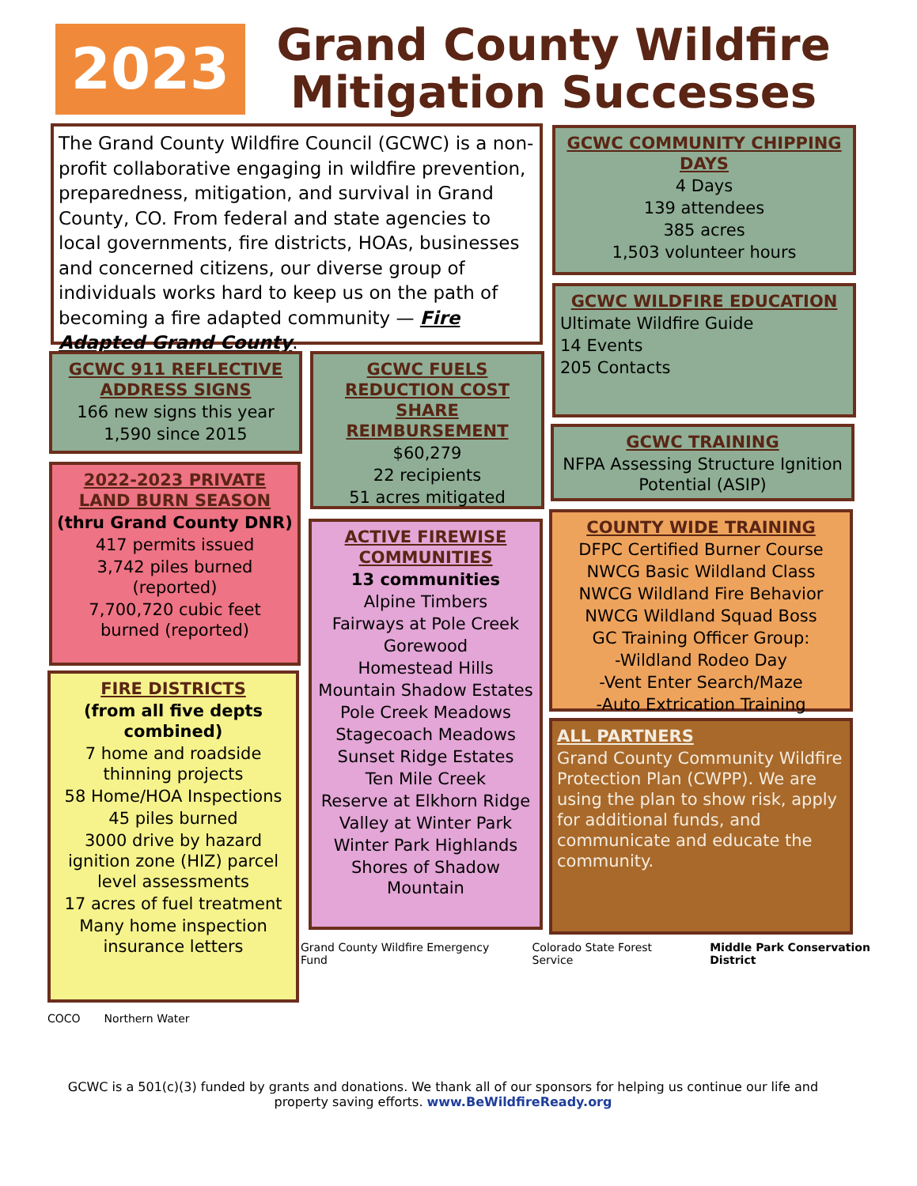2023
Grand County Wildfire
Mitigation Successes
The Grand County Wildfire Council (GCWC) is a non-profit collaborative engaging in wildfire prevention, preparedness, mitigation, and survival in Grand County, CO. From federal and state agencies to local governments, fire districts, HOAs, businesses and concerned citizens, our diverse group of individuals works hard to keep us on the path of becoming a fire adapted community — Fire Adapted Grand County.
GCWC COMMUNITY CHIPPING DAYS
4 Days
139 attendees
385 acres
1,503 volunteer hours
GCWC WILDFIRE EDUCATION
Ultimate Wildfire Guide
14 Events
205 Contacts
GCWC 911 REFLECTIVE ADDRESS SIGNS
166 new signs this year
1,590 since 2015
GCWC FUELS REDUCTION COST SHARE REIMBURSEMENT
$60,279
22 recipients
51 acres mitigated
GCWC TRAINING
NFPA Assessing Structure Ignition Potential (ASIP)
2022-2023 PRIVATE LAND BURN SEASON
(thru Grand County DNR)
417 permits issued
3,742 piles burned (reported)
7,700,720 cubic feet burned (reported)
COUNTY WIDE TRAINING
DFPC Certified Burner Course
NWCG Basic Wildland Class
NWCG Wildland Fire Behavior
NWCG Wildland Squad Boss
GC Training Officer Group:
-Wildland Rodeo Day
-Vent Enter Search/Maze
-Auto Extrication Training
ACTIVE FIREWISE COMMUNITIES
13 communities
Alpine Timbers
Fairways at Pole Creek
Gorewood
Homestead Hills
Mountain Shadow Estates
Pole Creek Meadows
Stagecoach Meadows
Sunset Ridge Estates
Ten Mile Creek
Reserve at Elkhorn Ridge
Valley at Winter Park
Winter Park Highlands
Shores of Shadow Mountain
FIRE DISTRICTS
(from all five depts combined)
7 home and roadside thinning projects
58 Home/HOA Inspections
45 piles burned
3000 drive by hazard ignition zone (HIZ) parcel level assessments
17 acres of fuel treatment
Many home inspection insurance letters
ALL PARTNERS
Grand County Community Wildfire Protection Plan (CWPP). We are using the plan to show risk, apply for additional funds, and communicate and educate the community.
Grand County Wildfire Emergency Fund Colorado State Forest Service Middle Park Conservation District
COCO Northern Water
GCWC is a 501(c)(3) funded by grants and donations. We thank all of our sponsors for helping us continue our life and property saving efforts. www.BeWildfireReady.org